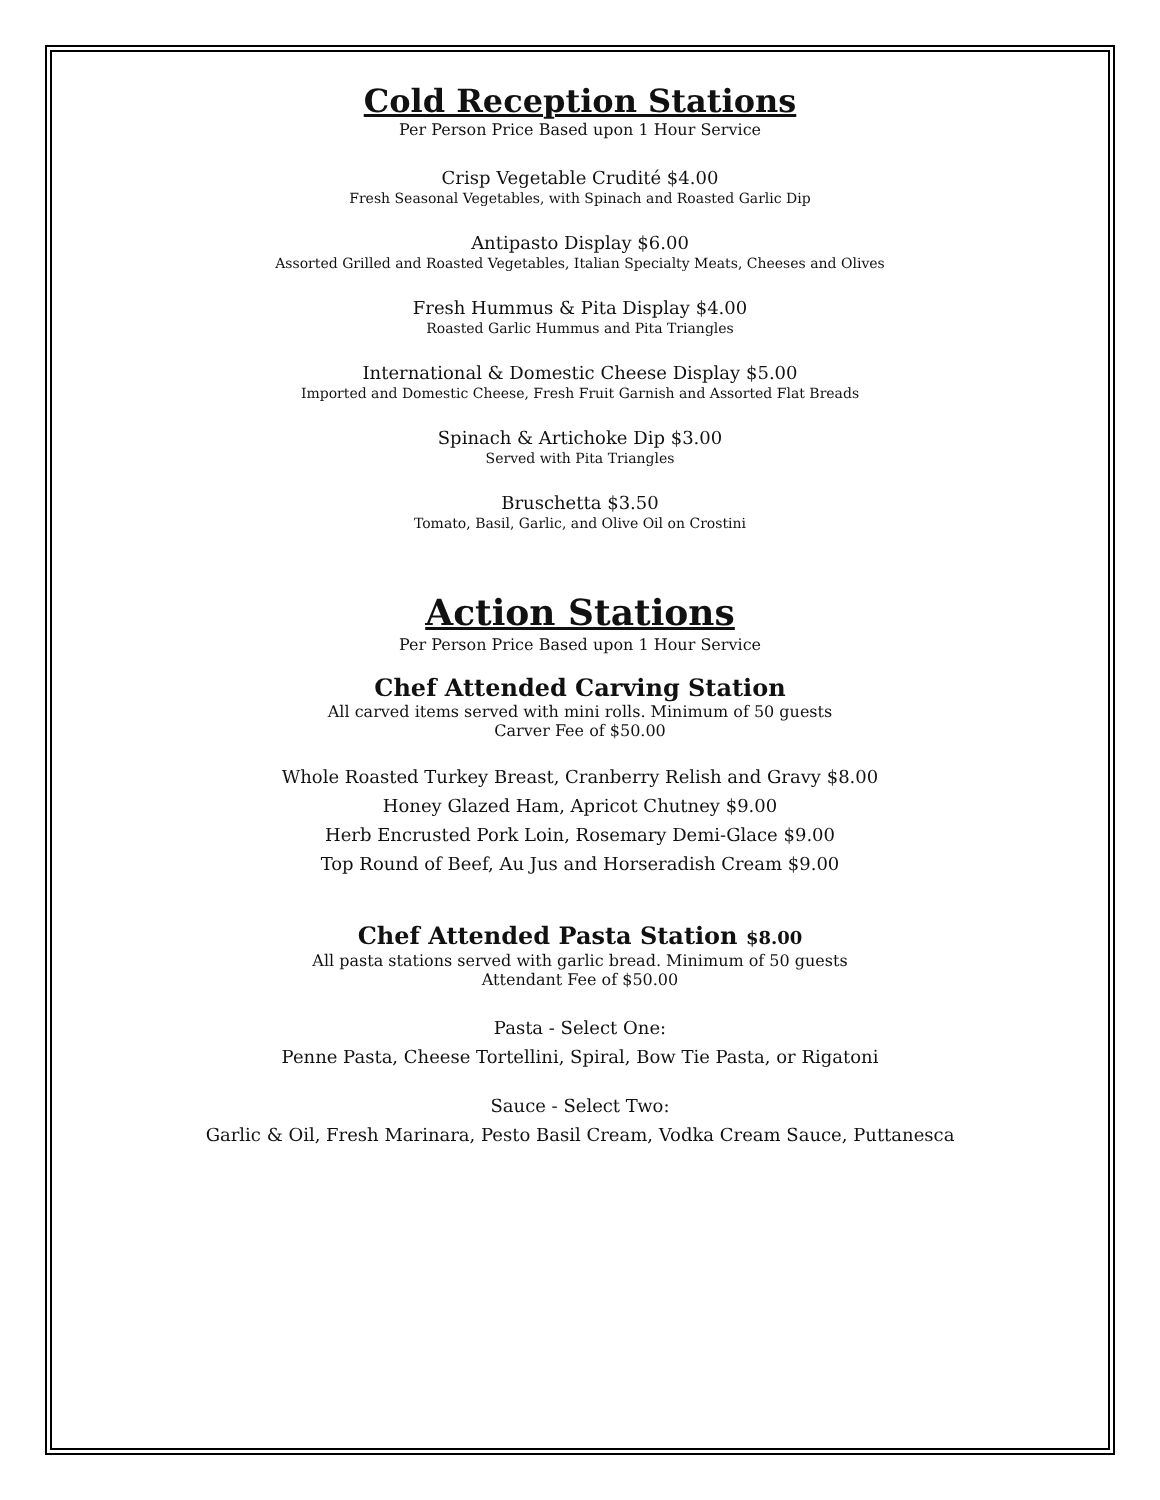Cold Reception Stations
Per Person Price Based upon 1 Hour Service
Crisp Vegetable Crudité $4.00
Fresh Seasonal Vegetables, with Spinach and Roasted Garlic Dip
Antipasto Display $6.00
Assorted Grilled and Roasted Vegetables, Italian Specialty Meats, Cheeses and Olives
Fresh Hummus & Pita Display $4.00
Roasted Garlic Hummus and Pita Triangles
International & Domestic Cheese Display $5.00
Imported and Domestic Cheese, Fresh Fruit Garnish and Assorted Flat Breads
Spinach & Artichoke Dip $3.00
Served with Pita Triangles
Bruschetta $3.50
Tomato, Basil, Garlic, and Olive Oil on Crostini
Action Stations
Per Person Price Based upon 1 Hour Service
Chef Attended Carving Station
All carved items served with mini rolls. Minimum of 50 guests
Carver Fee of $50.00
Whole Roasted Turkey Breast, Cranberry Relish and Gravy $8.00
Honey Glazed Ham, Apricot Chutney $9.00
Herb Encrusted Pork Loin, Rosemary Demi-Glace $9.00
Top Round of Beef, Au Jus and Horseradish Cream $9.00
Chef Attended Pasta Station $8.00
All pasta stations served with garlic bread. Minimum of 50 guests
Attendant Fee of $50.00
Pasta - Select One:
Penne Pasta, Cheese Tortellini, Spiral, Bow Tie Pasta, or Rigatoni
Sauce - Select Two:
Garlic & Oil, Fresh Marinara, Pesto Basil Cream, Vodka Cream Sauce, Puttanesca